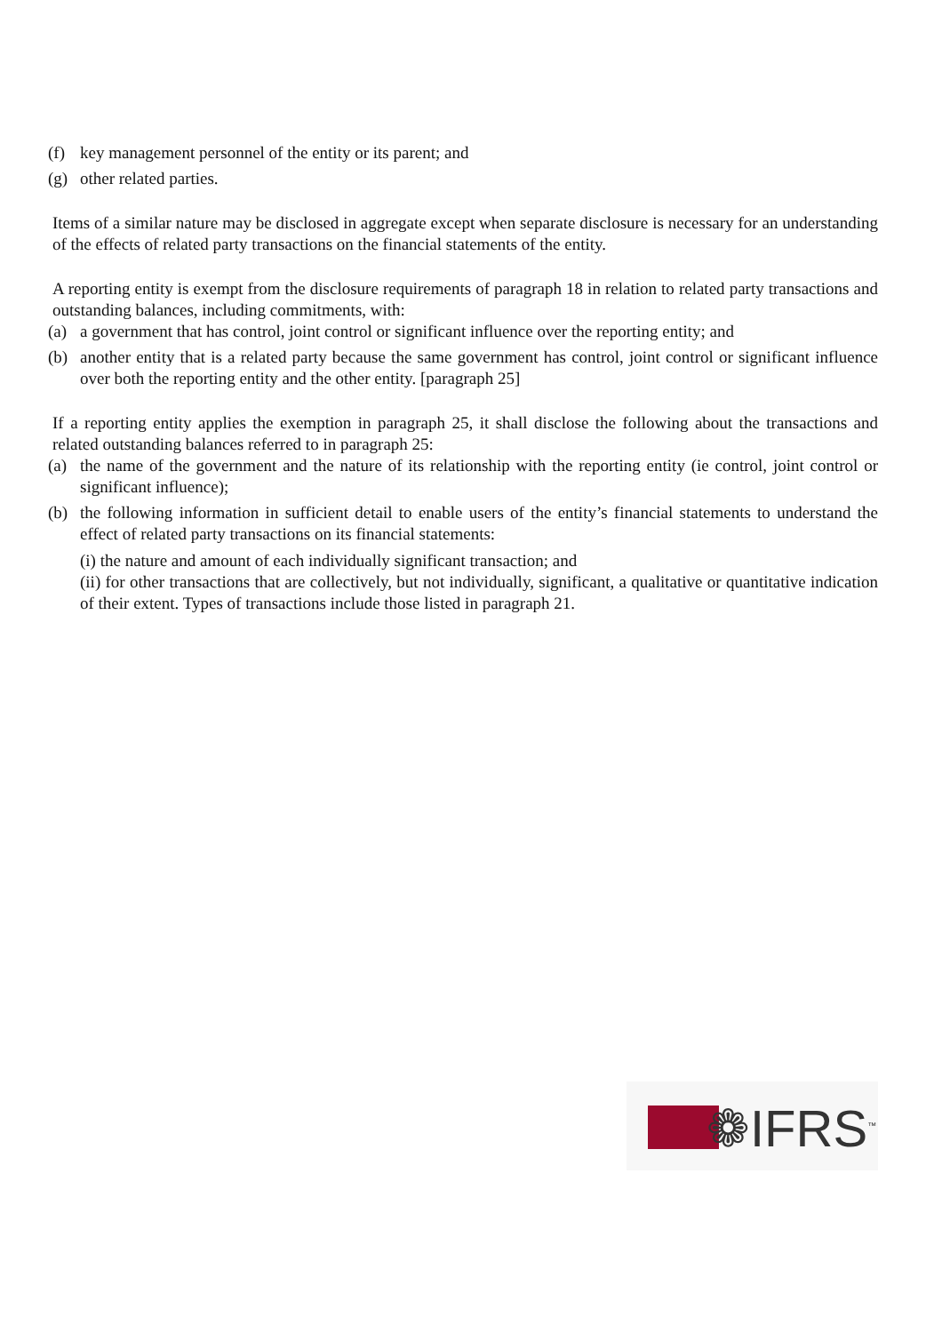(f) key management personnel of the entity or its parent; and
(g) other related parties.
Items of a similar nature may be disclosed in aggregate except when separate disclosure is necessary for an understanding of the effects of related party transactions on the financial statements of the entity.
A reporting entity is exempt from the disclosure requirements of paragraph 18 in relation to related party transactions and outstanding balances, including commitments, with:
(a) a government that has control, joint control or significant influence over the reporting entity; and
(b) another entity that is a related party because the same government has control, joint control or significant influence over both the reporting entity and the other entity. [paragraph 25]
If a reporting entity applies the exemption in paragraph 25, it shall disclose the following about the transactions and related outstanding balances referred to in paragraph 25:
(a) the name of the government and the nature of its relationship with the reporting entity (ie control, joint control or significant influence);
(b) the following information in sufficient detail to enable users of the entity’s financial statements to understand the effect of related party transactions on its financial statements:
(i) the nature and amount of each individually significant transaction; and
(ii) for other transactions that are collectively, but not individually, significant, a qualitative or quantitative indication of their extent. Types of transactions include those listed in paragraph 21.
❁IFRS<sup>™</sup>